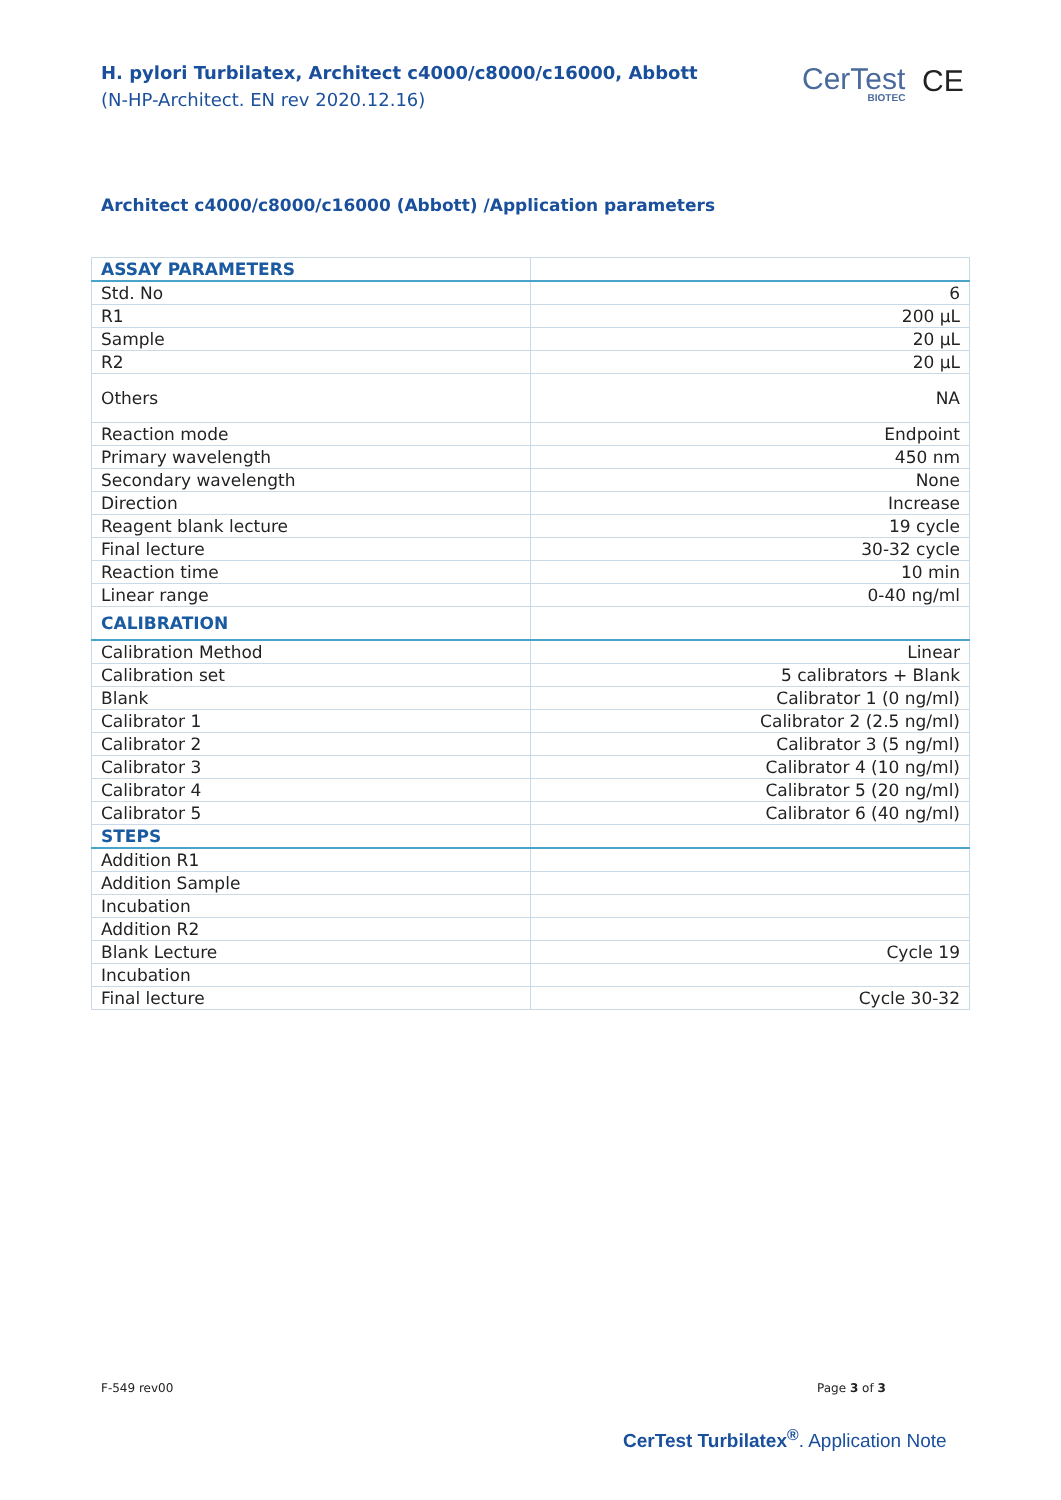H. pylori Turbilatex, Architect c4000/c8000/c16000, Abbott
(N-HP-Architect. EN rev 2020.12.16)
CerTest
BIOTEC
CE
Architect c4000/c8000/c16000 (Abbott) /Application parameters
| ASSAY PARAMETERS | |
| --- | --- |
| Std. No | 6 |
| R1 | 200 µL |
| Sample | 20 µL |
| R2 | 20 µL |
| Others | NA |
| Reaction mode | Endpoint |
| Primary wavelength | 450 nm |
| Secondary wavelength | None |
| Direction | Increase |
| Reagent blank lecture | 19 cycle |
| Final lecture | 30-32 cycle |
| Reaction time | 10 min |
| Linear range | 0-40 ng/ml |
| CALIBRATION | |
| Calibration Method | Linear |
| Calibration set | 5 calibrators + Blank |
| Blank | Calibrator 1 (0 ng/ml) |
| Calibrator 1 | Calibrator 2 (2.5 ng/ml) |
| Calibrator 2 | Calibrator 3 (5 ng/ml) |
| Calibrator 3 | Calibrator 4 (10 ng/ml) |
| Calibrator 4 | Calibrator 5 (20 ng/ml) |
| Calibrator 5 | Calibrator 6 (40 ng/ml) |
| STEPS | |
| Addition R1 | |
| Addition Sample | |
| Incubation | |
| Addition R2 | |
| Blank Lecture | Cycle 19 |
| Incubation | |
| Final lecture | Cycle 30-32 |
F-549 rev00 Page 3 of 3
CerTest Turbilatex<sup>®</sup>. Application Note